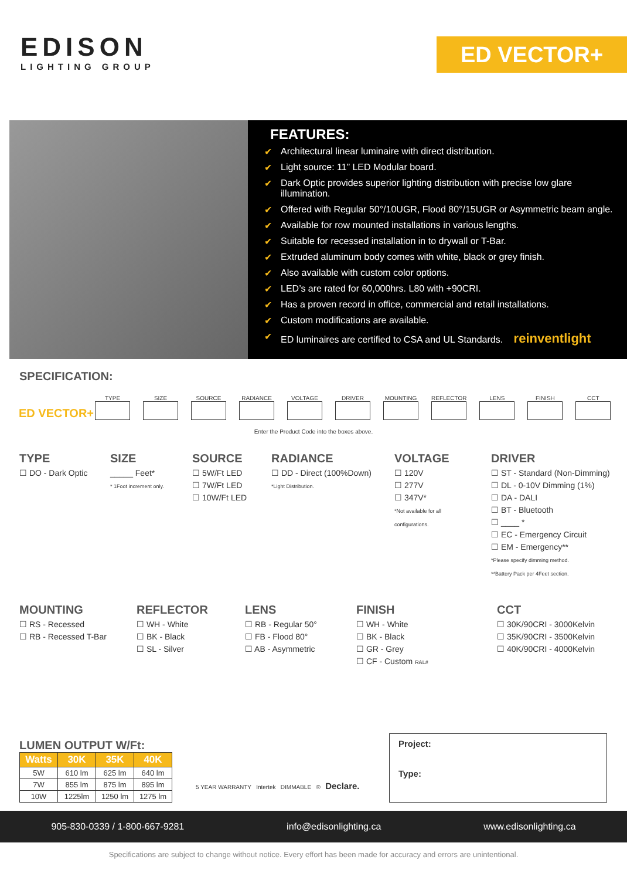EDISON
LIGHTING GROUP
ED VECTOR+
FEATURES:
✔ Architectural linear luminaire with direct distribution.
✔ Light source: 11” LED Modular board.
✔ Dark Optic provides superior lighting distribution with precise low glare illumination.
✔ Offered with Regular 50°/10UGR, Flood 80°/15UGR or Asymmetric beam angle.
✔ Available for row mounted installations in various lengths.
✔ Suitable for recessed installation in to drywall or T-Bar.
✔ Extruded aluminum body comes with white, black or grey finish.
✔ Also available with custom color options.
✔ LED’s are rated for 60,000hrs. L80 with +90CRI.
✔ Has a proven record in office, commercial and retail installations.
✔ Custom modifications are available.
✔ ED luminaires are certified to CSA and UL Standards. reinventlight
SPECIFICATION:
ED VECTOR+
TYPE
SIZE
SOURCE
RADIANCE
VOLTAGE
DRIVER
MOUNTING
REFLECTOR
LENS
FINISH
CCT
Enter the Product Code into the boxes above.
TYPE
☐ DO - Dark Optic
SIZE
_____ Feet*
* 1Foot increment only.
SOURCE
☐ 5W/Ft LED
☐ 7W/Ft LED
☐ 10W/Ft LED
RADIANCE
☐ DD - Direct (100%Down)
*Light Distribution.
VOLTAGE
☐ 120V
☐ 277V
☐ 347V*
*Not available for all configurations.
DRIVER
☐ ST - Standard (Non-Dimming)
☐ DL - 0-10V Dimming (1%)
☐ DA - DALI
☐ BT - Bluetooth
☐ ____ *
☐ EC - Emergency Circuit
☐ EM - Emergency**
*Please specify dimming method.
**Battery Pack per 4Feet section.
MOUNTING
☐ RS - Recessed
☐ RB - Recessed T-Bar
REFLECTOR
☐ WH - White
☐ BK - Black
☐ SL - Silver
LENS
☐ RB - Regular 50°
☐ FB - Flood 80°
☐ AB - Asymmetric
FINISH
☐ WH - White
☐ BK - Black
☐ GR - Grey
☐ CF - Custom RAL#
CCT
☐ 30K/90CRI - 3000Kelvin
☐ 35K/90CRI - 3500Kelvin
☐ 40K/90CRI - 4000Kelvin
LUMEN OUTPUT W/Ft:
| Watts | 30K | 35K | 40K |
| --- | --- | --- | --- |
| 5W | 610 lm | 625 lm | 640 lm |
| 7W | 855 lm | 875 lm | 895 lm |
| 10W | 1225lm | 1250 lm | 1275 lm |
5 YEAR WARRANTY Intertek DIMMABLE ® Declare.
Project:
Type:
905-830-0339 / 1-800-667-9281 info@edisonlighting.ca www.edisonlighting.ca
Specifications are subject to change without notice. Every effort has been made for accuracy and errors are unintentional.